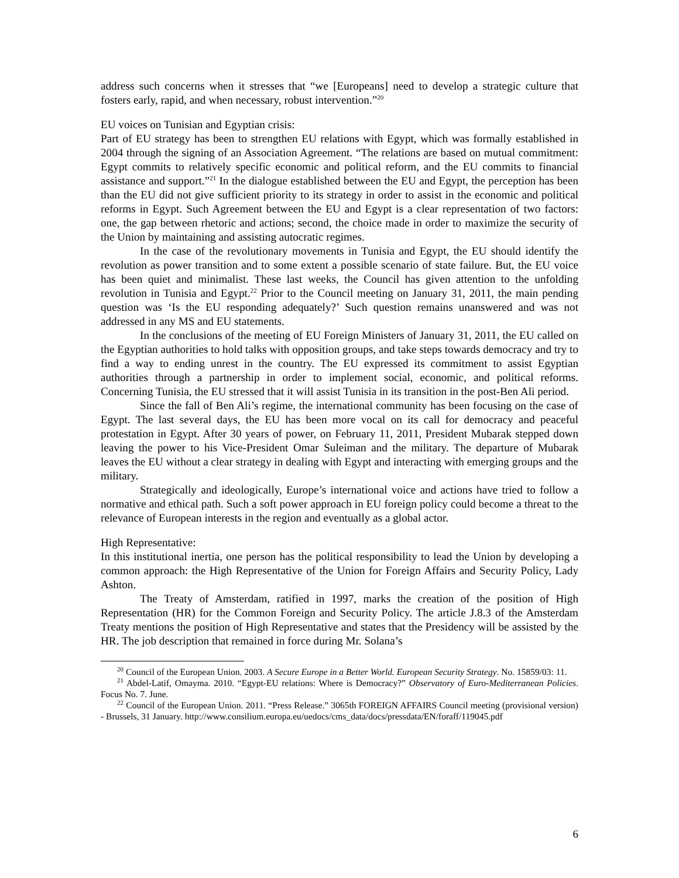address such concerns when it stresses that “we [Europeans] need to develop a strategic culture that fosters early, rapid, and when necessary, robust intervention.”<sup>20</sup>
EU voices on Tunisian and Egyptian crisis:
Part of EU strategy has been to strengthen EU relations with Egypt, which was formally established in 2004 through the signing of an Association Agreement. “The relations are based on mutual commitment: Egypt commits to relatively specific economic and political reform, and the EU commits to financial assistance and support.”<sup>21</sup> In the dialogue established between the EU and Egypt, the perception has been than the EU did not give sufficient priority to its strategy in order to assist in the economic and political reforms in Egypt. Such Agreement between the EU and Egypt is a clear representation of two factors: one, the gap between rhetoric and actions; second, the choice made in order to maximize the security of the Union by maintaining and assisting autocratic regimes.
In the case of the revolutionary movements in Tunisia and Egypt, the EU should identify the revolution as power transition and to some extent a possible scenario of state failure. But, the EU voice has been quiet and minimalist. These last weeks, the Council has given attention to the unfolding revolution in Tunisia and Egypt.<sup>22</sup> Prior to the Council meeting on January 31, 2011, the main pending question was ‘Is the EU responding adequately?’ Such question remains unanswered and was not addressed in any MS and EU statements.
In the conclusions of the meeting of EU Foreign Ministers of January 31, 2011, the EU called on the Egyptian authorities to hold talks with opposition groups, and take steps towards democracy and try to find a way to ending unrest in the country. The EU expressed its commitment to assist Egyptian authorities through a partnership in order to implement social, economic, and political reforms. Concerning Tunisia, the EU stressed that it will assist Tunisia in its transition in the post-Ben Ali period.
Since the fall of Ben Ali’s regime, the international community has been focusing on the case of Egypt. The last several days, the EU has been more vocal on its call for democracy and peaceful protestation in Egypt. After 30 years of power, on February 11, 2011, President Mubarak stepped down leaving the power to his Vice-President Omar Suleiman and the military. The departure of Mubarak leaves the EU without a clear strategy in dealing with Egypt and interacting with emerging groups and the military.
Strategically and ideologically, Europe’s international voice and actions have tried to follow a normative and ethical path. Such a soft power approach in EU foreign policy could become a threat to the relevance of European interests in the region and eventually as a global actor.
High Representative:
In this institutional inertia, one person has the political responsibility to lead the Union by developing a common approach: the High Representative of the Union for Foreign Affairs and Security Policy, Lady Ashton.
The Treaty of Amsterdam, ratified in 1997, marks the creation of the position of High Representation (HR) for the Common Foreign and Security Policy. The article J.8.3 of the Amsterdam Treaty mentions the position of High Representative and states that the Presidency will be assisted by the HR. The job description that remained in force during Mr. Solana’s
<sup>20</sup> Council of the European Union. 2003. A Secure Europe in a Better World. European Security Strategy. No. 15859/03: 11.
<sup>21</sup> Abdel-Latif, Omayma. 2010. “Egypt-EU relations: Where is Democracy?” Observatory of Euro-Mediterranean Policies. Focus No. 7. June.
<sup>22</sup> Council of the European Union. 2011. “Press Release.” 3065th FOREIGN AFFAIRS Council meeting (provisional version) - Brussels, 31 January. http://www.consilium.europa.eu/uedocs/cms_data/docs/pressdata/EN/foraff/119045.pdf
6